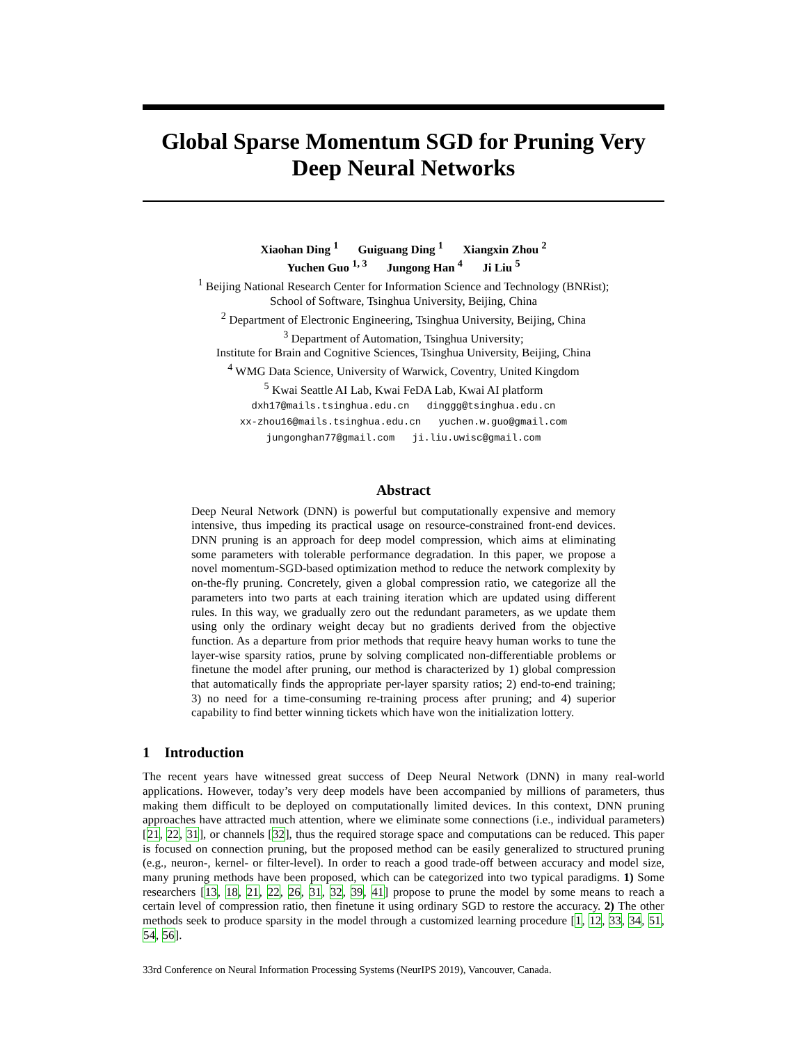Global Sparse Momentum SGD for Pruning Very Deep Neural Networks
Xiaohan Ding <sup>1</sup> Guiguang Ding <sup>1</sup> Xiangxin Zhou <sup>2</sup>
Yuchen Guo <sup>1, 3</sup> Jungong Han <sup>4</sup> Ji Liu <sup>5</sup>
<sup>1</sup> Beijing National Research Center for Information Science and Technology (BNRist);
School of Software, Tsinghua University, Beijing, China
<sup>2</sup> Department of Electronic Engineering, Tsinghua University, Beijing, China
<sup>3</sup> Department of Automation, Tsinghua University;
Institute for Brain and Cognitive Sciences, Tsinghua University, Beijing, China
<sup>4</sup> WMG Data Science, University of Warwick, Coventry, United Kingdom
<sup>5</sup> Kwai Seattle AI Lab, Kwai FeDA Lab, Kwai AI platform
dxh17@mails.tsinghua.edu.cn dinggg@tsinghua.edu.cn
xx-zhou16@mails.tsinghua.edu.cn yuchen.w.guo@gmail.com
jungonghan77@gmail.com ji.liu.uwisc@gmail.com
Abstract
Deep Neural Network (DNN) is powerful but computationally expensive and memory intensive, thus impeding its practical usage on resource-constrained front-end devices. DNN pruning is an approach for deep model compression, which aims at eliminating some parameters with tolerable performance degradation. In this paper, we propose a novel momentum-SGD-based optimization method to reduce the network complexity by on-the-fly pruning. Concretely, given a global compression ratio, we categorize all the parameters into two parts at each training iteration which are updated using different rules. In this way, we gradually zero out the redundant parameters, as we update them using only the ordinary weight decay but no gradients derived from the objective function. As a departure from prior methods that require heavy human works to tune the layer-wise sparsity ratios, prune by solving complicated non-differentiable problems or finetune the model after pruning, our method is characterized by 1) global compression that automatically finds the appropriate per-layer sparsity ratios; 2) end-to-end training; 3) no need for a time-consuming re-training process after pruning; and 4) superior capability to find better winning tickets which have won the initialization lottery.
1 Introduction
The recent years have witnessed great success of Deep Neural Network (DNN) in many real-world applications. However, today’s very deep models have been accompanied by millions of parameters, thus making them difficult to be deployed on computationally limited devices. In this context, DNN pruning approaches have attracted much attention, where we eliminate some connections (i.e., individual parameters) [21, 22, 31], or channels [32], thus the required storage space and computations can be reduced. This paper is focused on connection pruning, but the proposed method can be easily generalized to structured pruning (e.g., neuron-, kernel- or filter-level). In order to reach a good trade-off between accuracy and model size, many pruning methods have been proposed, which can be categorized into two typical paradigms. 1) Some researchers [13, 18, 21, 22, 26, 31, 32, 39, 41] propose to prune the model by some means to reach a certain level of compression ratio, then finetune it using ordinary SGD to restore the accuracy. 2) The other methods seek to produce sparsity in the model through a customized learning procedure [1, 12, 33, 34, 51, 54, 56].
33rd Conference on Neural Information Processing Systems (NeurIPS 2019), Vancouver, Canada.